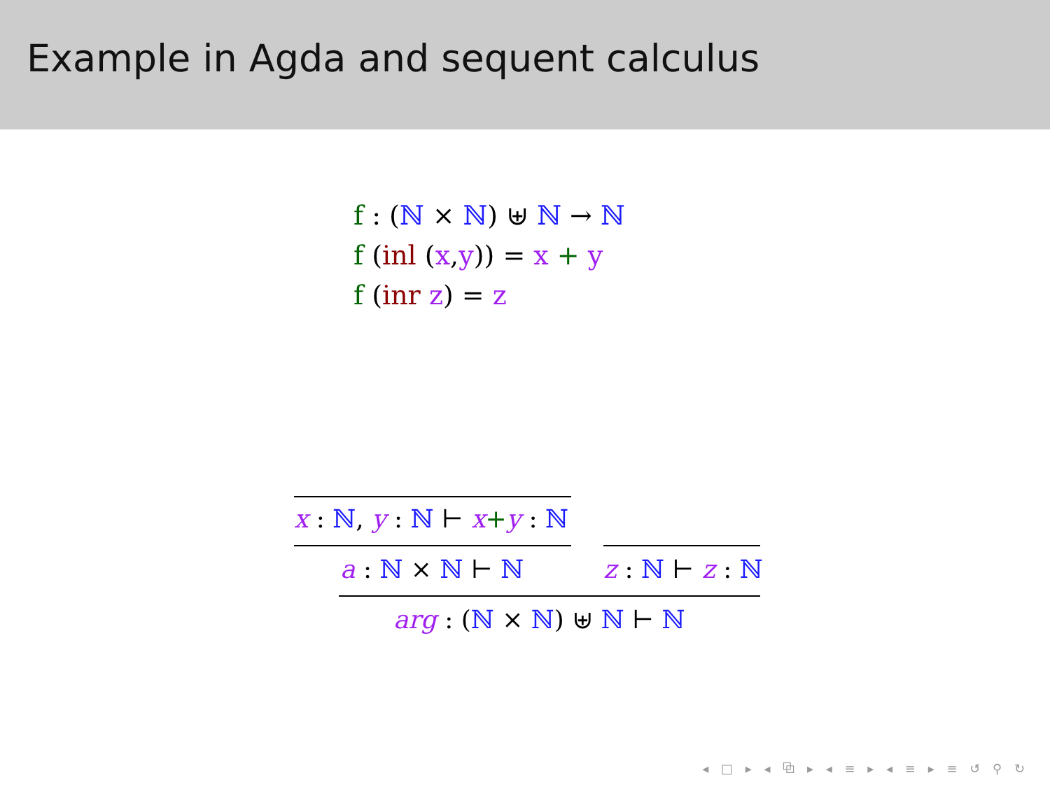Example in Agda and sequent calculus
f : (ℕ × ℕ) ⊎ ℕ → ℕ
f (inl (x,y)) = x + y
f (inr z) = z
x : ℕ, y : ℕ ⊢ x+y : ℕ
a : ℕ × ℕ ⊢ ℕ z : ℕ ⊢ z : ℕ
arg : (ℕ × ℕ) ⊎ ℕ ⊢ ℕ
◂ □ ▸ ◂ ⧉ ▸ ◂ ≡ ▸ ◂ ≡ ▸ ≡ ↺ ⚲ ↻